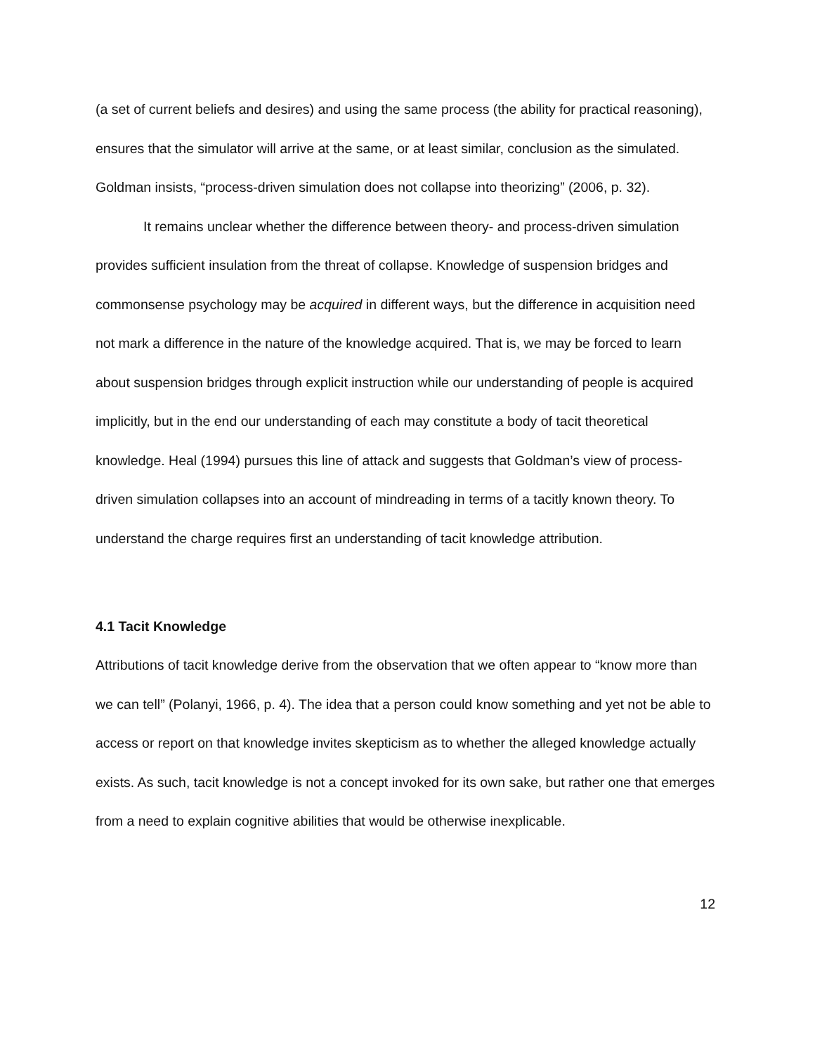(a set of current beliefs and desires) and using the same process (the ability for practical reasoning), ensures that the simulator will arrive at the same, or at least similar, conclusion as the simulated. Goldman insists, “process-driven simulation does not collapse into theorizing” (2006, p. 32).
It remains unclear whether the difference between theory- and process-driven simulation provides sufficient insulation from the threat of collapse. Knowledge of suspension bridges and commonsense psychology may be acquired in different ways, but the difference in acquisition need not mark a difference in the nature of the knowledge acquired. That is, we may be forced to learn about suspension bridges through explicit instruction while our understanding of people is acquired implicitly, but in the end our understanding of each may constitute a body of tacit theoretical knowledge. Heal (1994) pursues this line of attack and suggests that Goldman’s view of process-driven simulation collapses into an account of mindreading in terms of a tacitly known theory. To understand the charge requires first an understanding of tacit knowledge attribution.
4.1 Tacit Knowledge
Attributions of tacit knowledge derive from the observation that we often appear to “know more than we can tell” (Polanyi, 1966, p. 4). The idea that a person could know something and yet not be able to access or report on that knowledge invites skepticism as to whether the alleged knowledge actually exists. As such, tacit knowledge is not a concept invoked for its own sake, but rather one that emerges from a need to explain cognitive abilities that would be otherwise inexplicable.
12